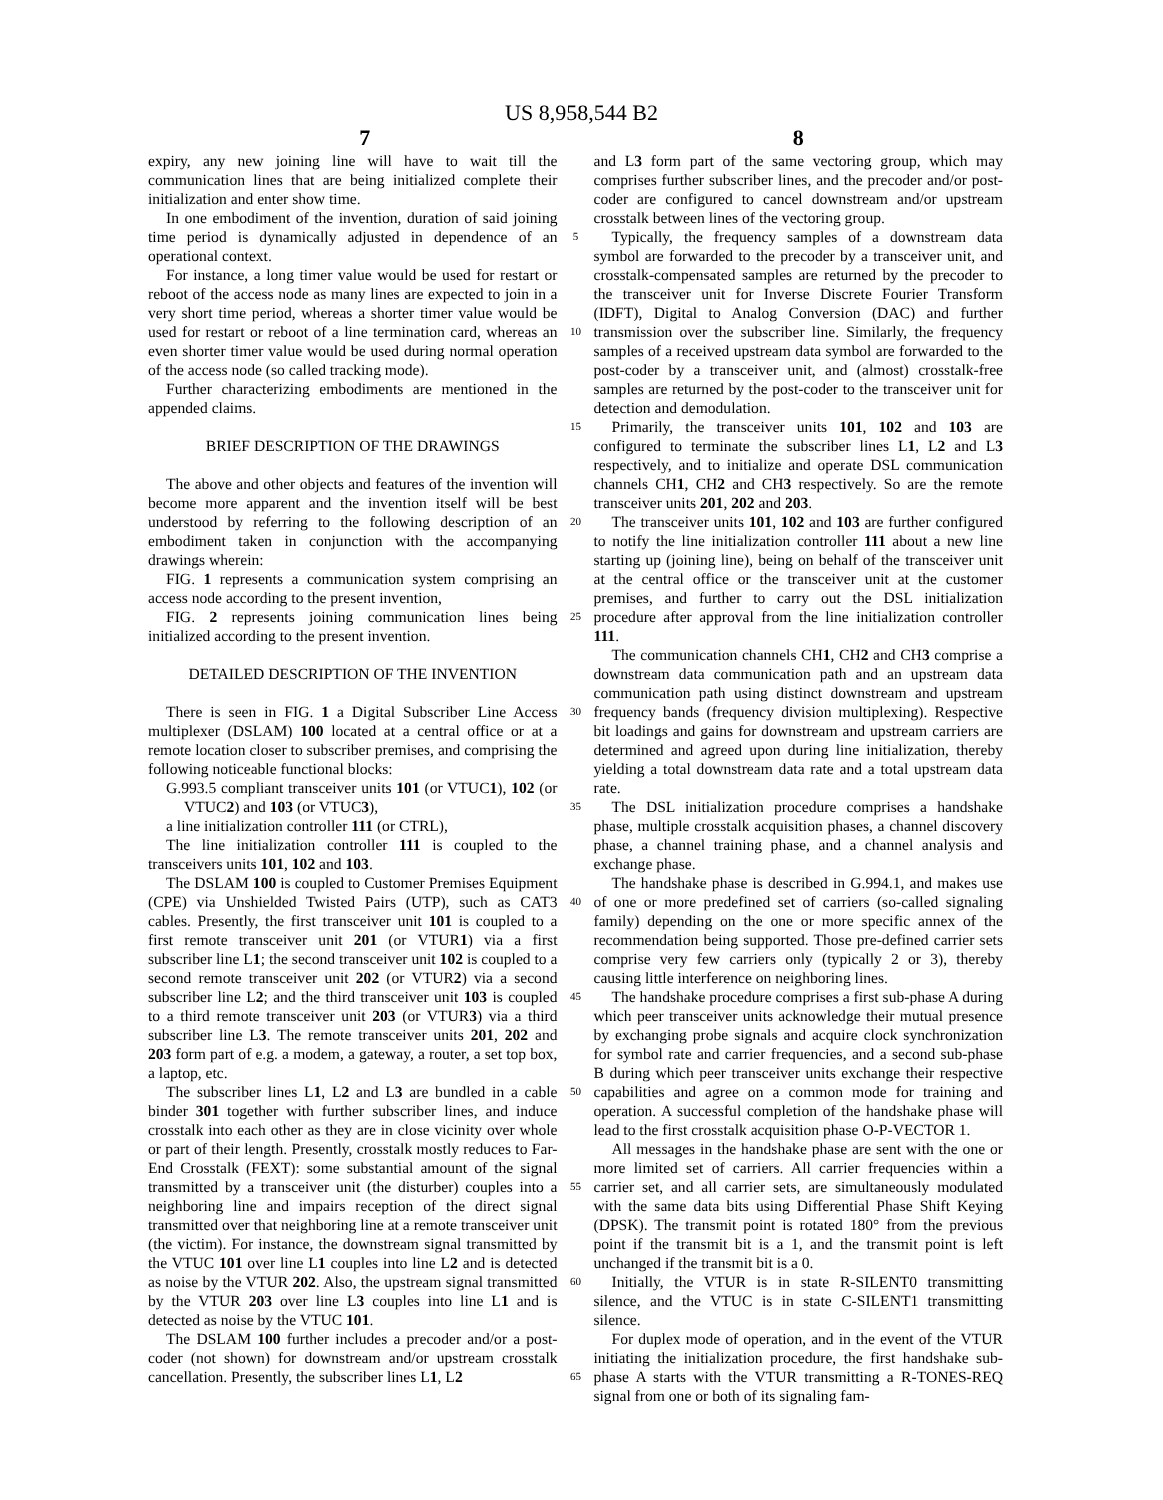US 8,958,544 B2
7 8
expiry, any new joining line will have to wait till the communication lines that are being initialized complete their initialization and enter show time.
In one embodiment of the invention, duration of said joining time period is dynamically adjusted in dependence of an operational context.
For instance, a long timer value would be used for restart or reboot of the access node as many lines are expected to join in a very short time period, whereas a shorter timer value would be used for restart or reboot of a line termination card, whereas an even shorter timer value would be used during normal operation of the access node (so called tracking mode).
Further characterizing embodiments are mentioned in the appended claims.
BRIEF DESCRIPTION OF THE DRAWINGS
The above and other objects and features of the invention will become more apparent and the invention itself will be best understood by referring to the following description of an embodiment taken in conjunction with the accompanying drawings wherein:
FIG. 1 represents a communication system comprising an access node according to the present invention,
FIG. 2 represents joining communication lines being initialized according to the present invention.
DETAILED DESCRIPTION OF THE INVENTION
There is seen in FIG. 1 a Digital Subscriber Line Access multiplexer (DSLAM) 100 located at a central office or at a remote location closer to subscriber premises, and comprising the following noticeable functional blocks:
G.993.5 compliant transceiver units 101 (or VTUC1), 102 (or VTUC2) and 103 (or VTUC3),
a line initialization controller 111 (or CTRL),
The line initialization controller 111 is coupled to the transceivers units 101, 102 and 103.
The DSLAM 100 is coupled to Customer Premises Equipment (CPE) via Unshielded Twisted Pairs (UTP), such as CAT3 cables. Presently, the first transceiver unit 101 is coupled to a first remote transceiver unit 201 (or VTUR1) via a first subscriber line L1; the second transceiver unit 102 is coupled to a second remote transceiver unit 202 (or VTUR2) via a second subscriber line L2; and the third transceiver unit 103 is coupled to a third remote transceiver unit 203 (or VTUR3) via a third subscriber line L3. The remote transceiver units 201, 202 and 203 form part of e.g. a modem, a gateway, a router, a set top box, a laptop, etc.
The subscriber lines L1, L2 and L3 are bundled in a cable binder 301 together with further subscriber lines, and induce crosstalk into each other as they are in close vicinity over whole or part of their length. Presently, crosstalk mostly reduces to Far-End Crosstalk (FEXT): some substantial amount of the signal transmitted by a transceiver unit (the disturber) couples into a neighboring line and impairs reception of the direct signal transmitted over that neighboring line at a remote transceiver unit (the victim). For instance, the downstream signal transmitted by the VTUC 101 over line L1 couples into line L2 and is detected as noise by the VTUR 202. Also, the upstream signal transmitted by the VTUR 203 over line L3 couples into line L1 and is detected as noise by the VTUC 101.
The DSLAM 100 further includes a precoder and/or a post-coder (not shown) for downstream and/or upstream crosstalk cancellation. Presently, the subscriber lines L1, L2
5
10
15
20
25
30
35
40
45
50
55
60
65
and L3 form part of the same vectoring group, which may comprises further subscriber lines, and the precoder and/or post-coder are configured to cancel downstream and/or upstream crosstalk between lines of the vectoring group.
Typically, the frequency samples of a downstream data symbol are forwarded to the precoder by a transceiver unit, and crosstalk-compensated samples are returned by the precoder to the transceiver unit for Inverse Discrete Fourier Transform (IDFT), Digital to Analog Conversion (DAC) and further transmission over the subscriber line. Similarly, the frequency samples of a received upstream data symbol are forwarded to the post-coder by a transceiver unit, and (almost) crosstalk-free samples are returned by the post-coder to the transceiver unit for detection and demodulation.
Primarily, the transceiver units 101, 102 and 103 are configured to terminate the subscriber lines L1, L2 and L3 respectively, and to initialize and operate DSL communication channels CH1, CH2 and CH3 respectively. So are the remote transceiver units 201, 202 and 203.
The transceiver units 101, 102 and 103 are further configured to notify the line initialization controller 111 about a new line starting up (joining line), being on behalf of the transceiver unit at the central office or the transceiver unit at the customer premises, and further to carry out the DSL initialization procedure after approval from the line initialization controller 111.
The communication channels CH1, CH2 and CH3 comprise a downstream data communication path and an upstream data communication path using distinct downstream and upstream frequency bands (frequency division multiplexing). Respective bit loadings and gains for downstream and upstream carriers are determined and agreed upon during line initialization, thereby yielding a total downstream data rate and a total upstream data rate.
The DSL initialization procedure comprises a handshake phase, multiple crosstalk acquisition phases, a channel discovery phase, a channel training phase, and a channel analysis and exchange phase.
The handshake phase is described in G.994.1, and makes use of one or more predefined set of carriers (so-called signaling family) depending on the one or more specific annex of the recommendation being supported. Those pre-defined carrier sets comprise very few carriers only (typically 2 or 3), thereby causing little interference on neighboring lines.
The handshake procedure comprises a first sub-phase A during which peer transceiver units acknowledge their mutual presence by exchanging probe signals and acquire clock synchronization for symbol rate and carrier frequencies, and a second sub-phase B during which peer transceiver units exchange their respective capabilities and agree on a common mode for training and operation. A successful completion of the handshake phase will lead to the first crosstalk acquisition phase O-P-VECTOR 1.
All messages in the handshake phase are sent with the one or more limited set of carriers. All carrier frequencies within a carrier set, and all carrier sets, are simultaneously modulated with the same data bits using Differential Phase Shift Keying (DPSK). The transmit point is rotated 180° from the previous point if the transmit bit is a 1, and the transmit point is left unchanged if the transmit bit is a 0.
Initially, the VTUR is in state R-SILENT0 transmitting silence, and the VTUC is in state C-SILENT1 transmitting silence.
For duplex mode of operation, and in the event of the VTUR initiating the initialization procedure, the first handshake sub-phase A starts with the VTUR transmitting a R-TONES-REQ signal from one or both of its signaling fam-